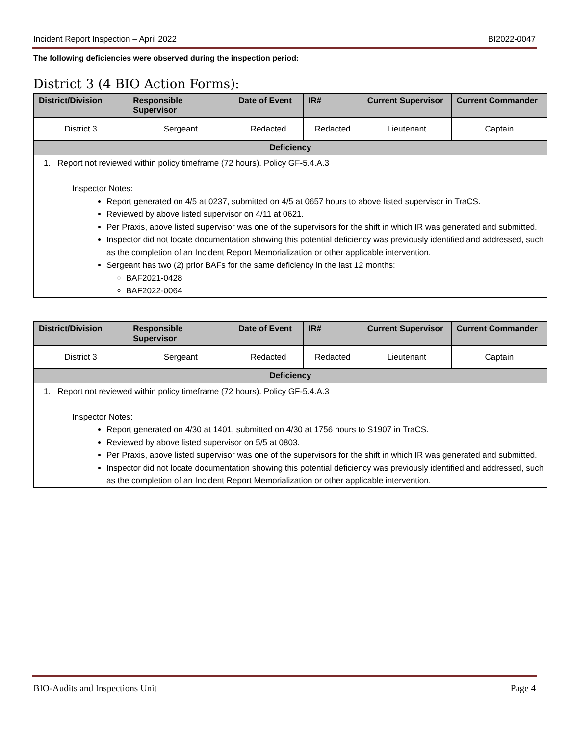Incident Report Inspection – April 2022 BI2022-0047
The following deficiencies were observed during the inspection period:
District 3 (4 BIO Action Forms):
| District/Division | Responsible Supervisor | Date of Event | IR# | Current Supervisor | Current Commander |
| --- | --- | --- | --- | --- | --- |
| District 3 | Sergeant | Redacted | Redacted | Lieutenant | Captain |
| Deficiency | | | | | |
| 1. Report not reviewed within policy timeframe (72 hours). Policy GF-5.4.A.3 Inspector Notes: Report generated on 4/5 at 0237, submitted on 4/5 at 0657 hours to above listed supervisor in TraCS. Reviewed by above listed supervisor on 4/11 at 0621. Per Praxis, above listed supervisor was one of the supervisors for the shift in which IR was generated and submitted. Inspector did not locate documentation showing this potential deficiency was previously identified and addressed, such as the completion of an Incident Report Memorialization or other applicable intervention. Sergeant has two (2) prior BAFs for the same deficiency in the last 12 months: BAF2021-0428 BAF2022-0064 | | | | | |
| District/Division | Responsible Supervisor | Date of Event | IR# | Current Supervisor | Current Commander |
| --- | --- | --- | --- | --- | --- |
| District 3 | Sergeant | Redacted | Redacted | Lieutenant | Captain |
| Deficiency | | | | | |
| 1. Report not reviewed within policy timeframe (72 hours). Policy GF-5.4.A.3 Inspector Notes: Report generated on 4/30 at 1401, submitted on 4/30 at 1756 hours to S1907 in TraCS. Reviewed by above listed supervisor on 5/5 at 0803. Per Praxis, above listed supervisor was one of the supervisors for the shift in which IR was generated and submitted. Inspector did not locate documentation showing this potential deficiency was previously identified and addressed, such as the completion of an Incident Report Memorialization or other applicable intervention. | | | | | |
BIO-Audits and Inspections Unit Page 4